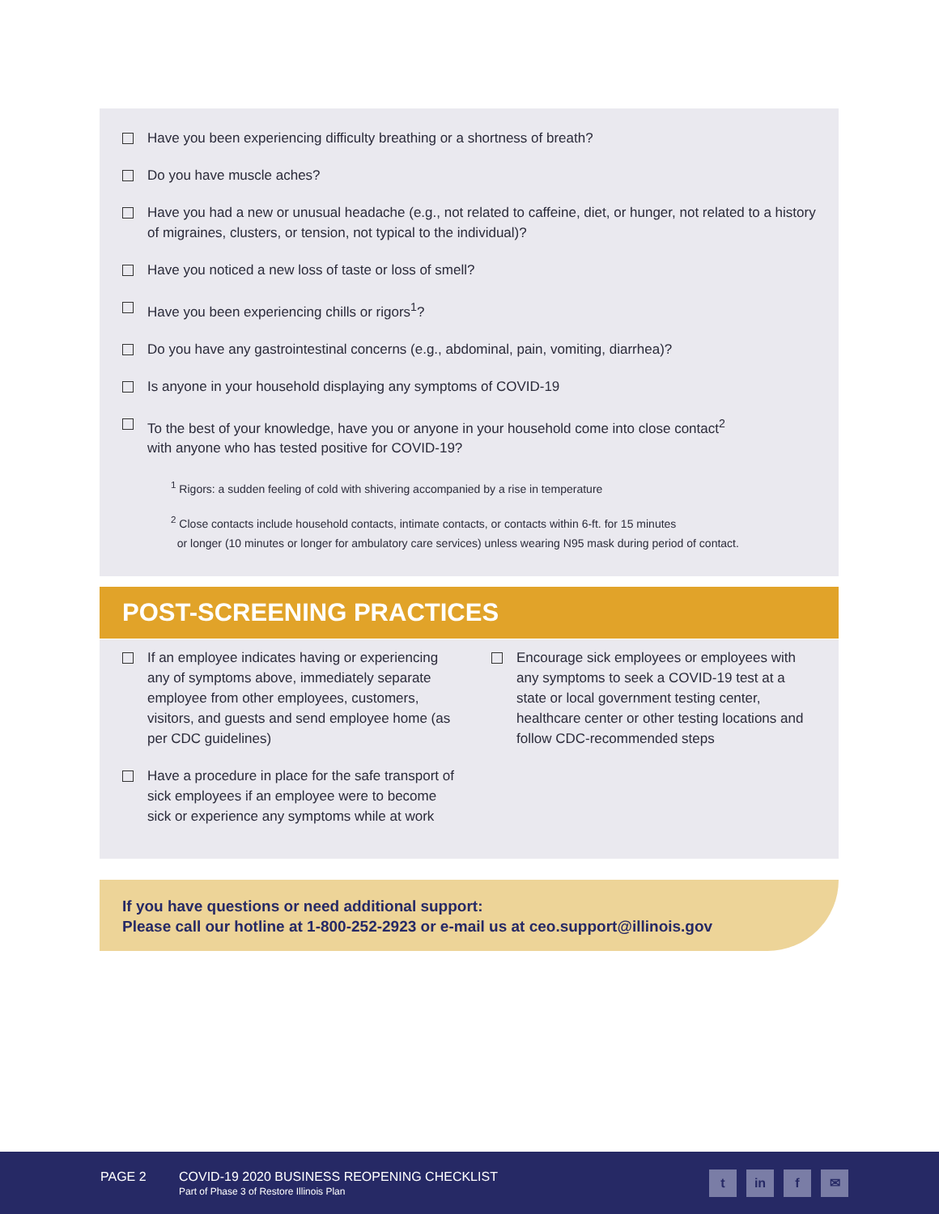Have you been experiencing difficulty breathing or a shortness of breath?
Do you have muscle aches?
Have you had a new or unusual headache (e.g., not related to caffeine, diet, or hunger, not related to a history of migraines, clusters, or tension, not typical to the individual)?
Have you noticed a new loss of taste or loss of smell?
Have you been experiencing chills or rigors<sup>1</sup>?
Do you have any gastrointestinal concerns (e.g., abdominal, pain, vomiting, diarrhea)?
Is anyone in your household displaying any symptoms of COVID-19
To the best of your knowledge, have you or anyone in your household come into close contact<sup>2</sup>
with anyone who has tested positive for COVID-19?
<sup>1</sup> Rigors: a sudden feeling of cold with shivering accompanied by a rise in temperature
<sup>2</sup> Close contacts include household contacts, intimate contacts, or contacts within 6-ft. for 15 minutes
or longer (10 minutes or longer for ambulatory care services) unless wearing N95 mask during period of contact.
POST-SCREENING PRACTICES
If an employee indicates having or experiencing any of symptoms above, immediately separate employee from other employees, customers, visitors, and guests and send employee home (as per CDC guidelines)
Have a procedure in place for the safe transport of sick employees if an employee were to become sick or experience any symptoms while at work
Encourage sick employees or employees with any symptoms to seek a COVID-19 test at a state or local government testing center, healthcare center or other testing locations and follow CDC-recommended steps
If you have questions or need additional support:
Please call our hotline at 1-800-252-2923 or e-mail us at ceo.support@illinois.gov
PAGE 2
COVID-19 2020 BUSINESS REOPENING CHECKLIST
Part of Phase 3 of Restore Illinois Plan
t in f ✉